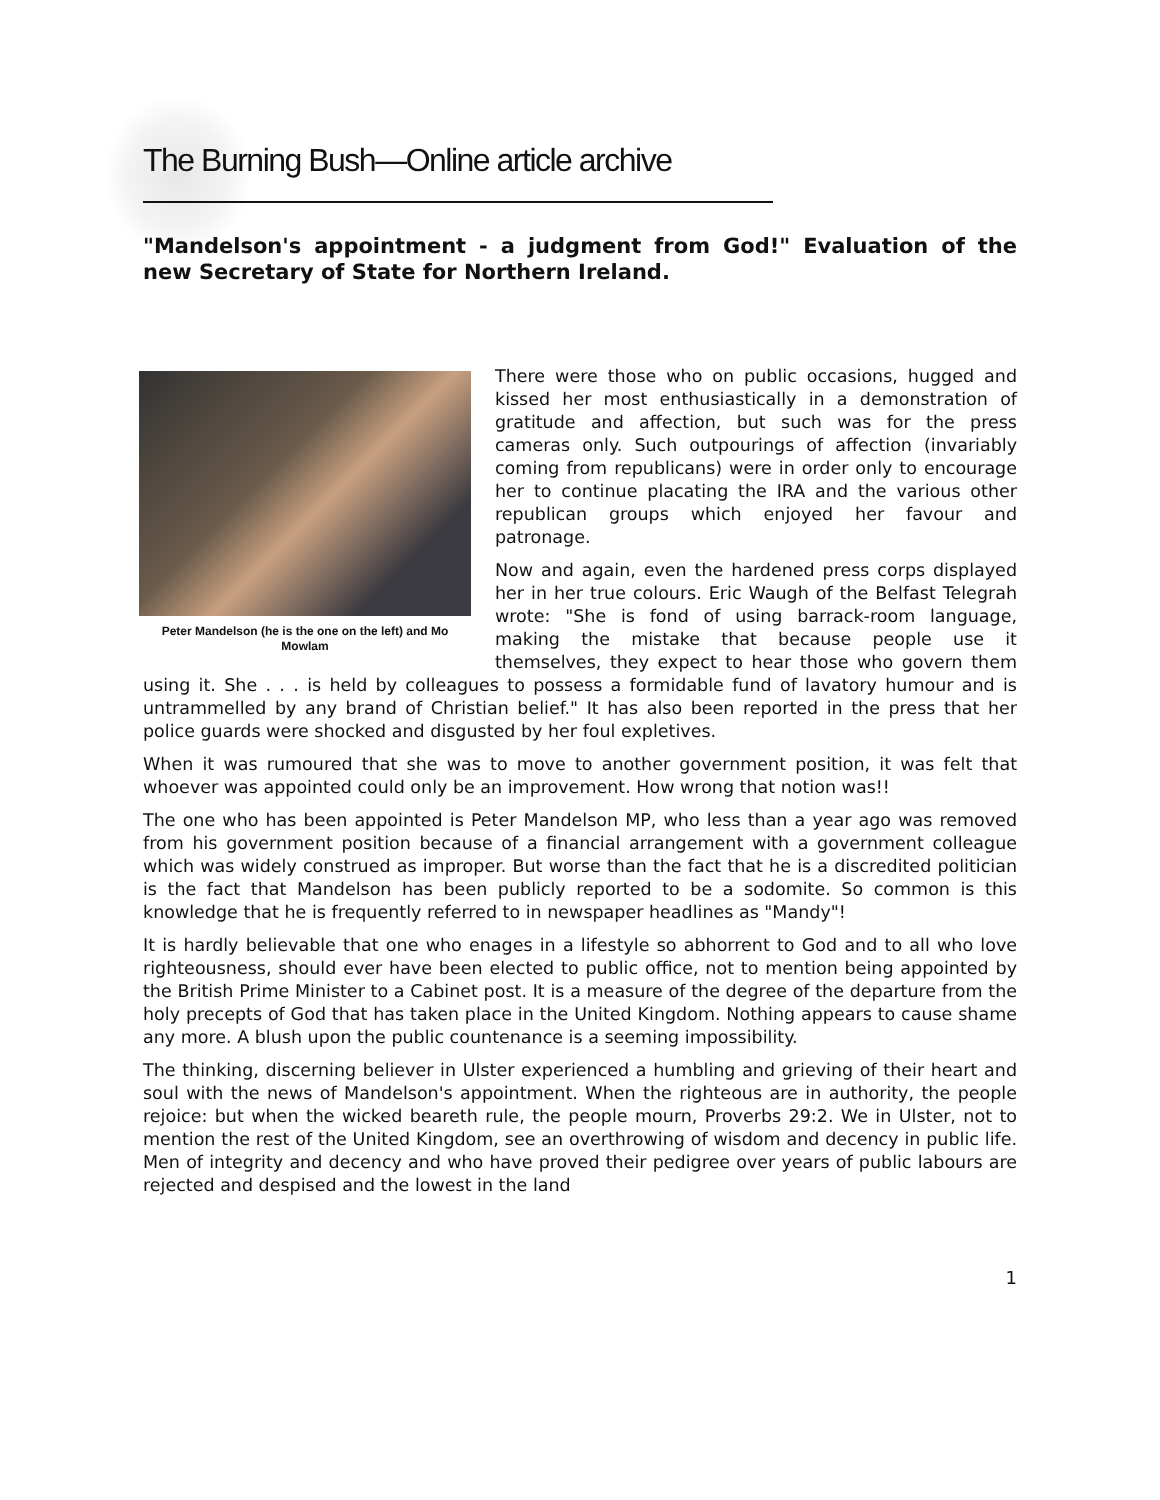The Burning Bush—Online article archive
"Mandelson's appointment - a judgment from God!" Evaluation of the new Secretary of State for Northern Ireland.
Peter Mandelson (he is the one on the left) and Mo Mowlam
There were those who on public occasions, hugged and kissed her most enthusiastically in a demonstration of gratitude and affection, but such was for the press cameras only. Such outpourings of affection (invariably coming from republicans) were in order only to encourage her to continue placating the IRA and the various other republican groups which enjoyed her favour and patronage.
Now and again, even the hardened press corps displayed her in her true colours. Eric Waugh of the Belfast Telegrah wrote: "She is fond of using barrack-room language, making the mistake that because people use it themselves, they expect to hear those who govern them using it. She . . . is held by colleagues to possess a formidable fund of lavatory humour and is untrammelled by any brand of Christian belief." It has also been reported in the press that her police guards were shocked and disgusted by her foul expletives.
When it was rumoured that she was to move to another government position, it was felt that whoever was appointed could only be an improvement. How wrong that notion was!!
The one who has been appointed is Peter Mandelson MP, who less than a year ago was removed from his government position because of a financial arrangement with a government colleague which was widely construed as improper. But worse than the fact that he is a discredited politician is the fact that Mandelson has been publicly reported to be a sodomite. So common is this knowledge that he is frequently referred to in newspaper headlines as "Mandy"!
It is hardly believable that one who enages in a lifestyle so abhorrent to God and to all who love righteousness, should ever have been elected to public office, not to mention being appointed by the British Prime Minister to a Cabinet post. It is a measure of the degree of the departure from the holy precepts of God that has taken place in the United Kingdom. Nothing appears to cause shame any more. A blush upon the public countenance is a seeming impossibility.
The thinking, discerning believer in Ulster experienced a humbling and grieving of their heart and soul with the news of Mandelson's appointment. When the righteous are in authority, the people rejoice: but when the wicked beareth rule, the people mourn, Proverbs 29:2. We in Ulster, not to mention the rest of the United Kingdom, see an overthrowing of wisdom and decency in public life. Men of integrity and decency and who have proved their pedigree over years of public labours are rejected and despised and the lowest in the land
1